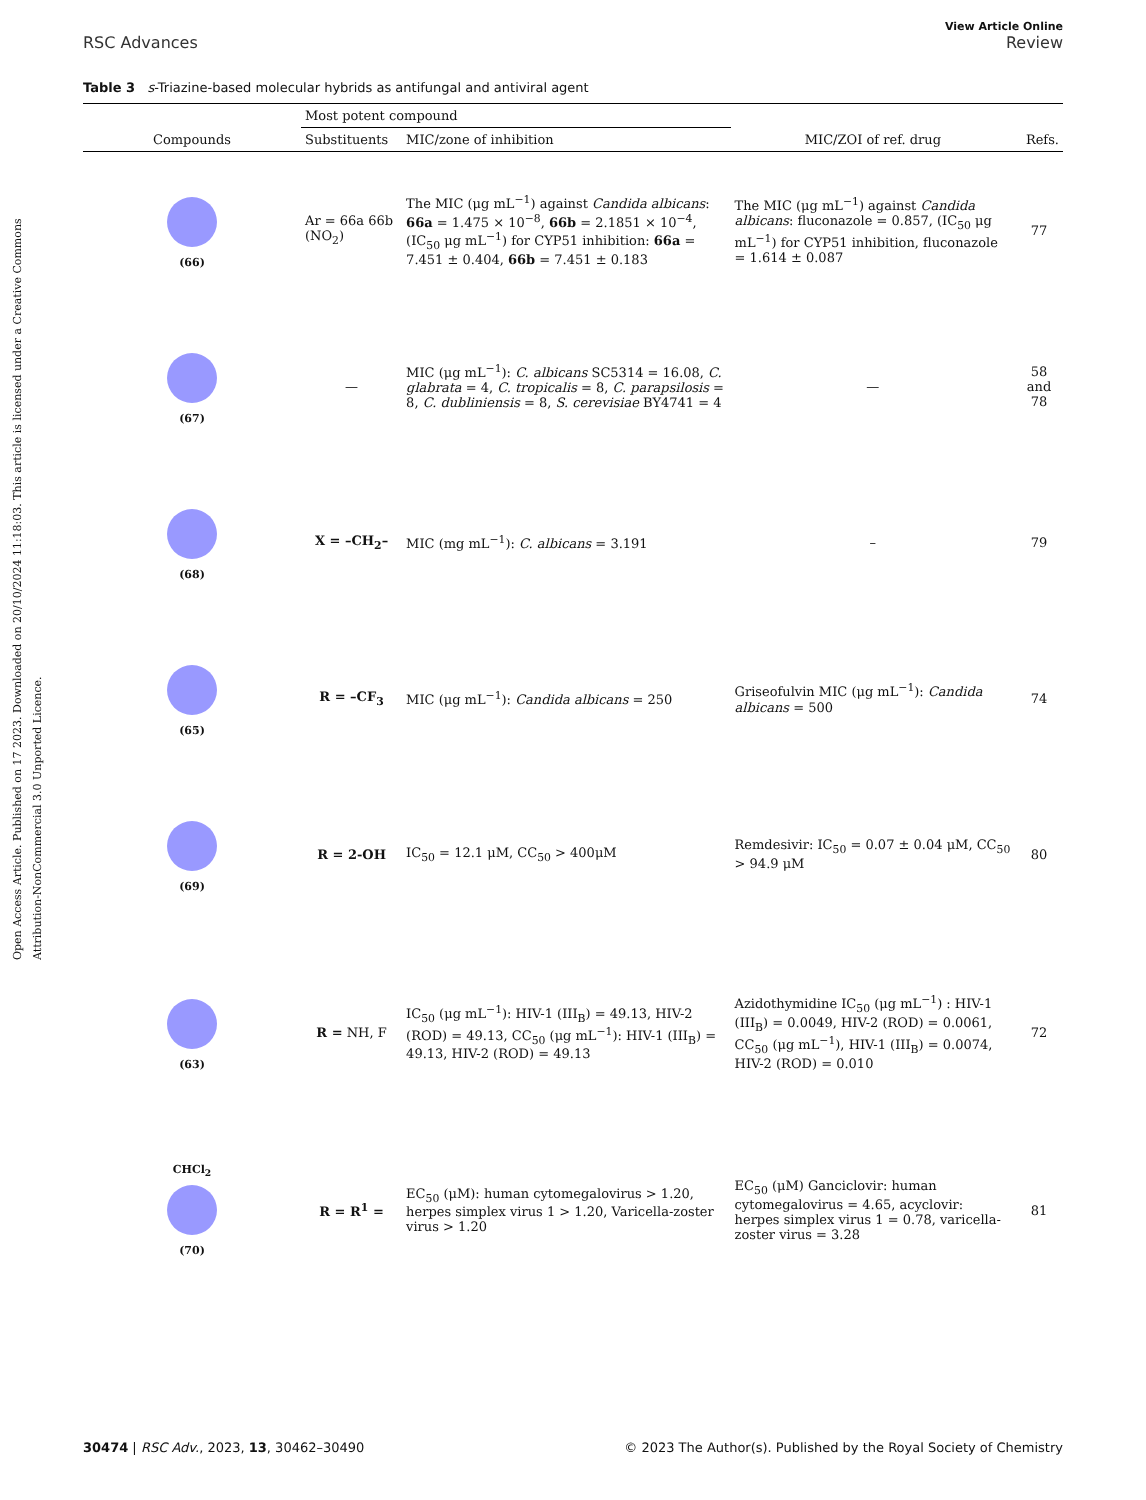Open Access Article. Published on 17 2023. Downloaded on 20/10/2024 11:18:03. This article is licensed under a Creative Commons Attribution-NonCommercial 3.0 Unported Licence.
View Article Online
RSC Advances Review
Table 3 s-Triazine-based molecular hybrids as antifungal and antiviral agent
| | Most potent compound | | | |
| --- | --- | --- | --- | --- |
| Compounds | Substituents | MIC/zone of inhibition | MIC/ZOI of ref. drug | Refs. |
| (66) | Ar = 66a 66b (NO<sub>2</sub>) | The MIC (μg mL<sup>−1</sup>) against Candida albicans : 66a = 1.475 × 10<sup>−8</sup>, 66b = 2.1851 × 10<sup>−4</sup>, (IC<sub>50</sub> μg mL<sup>−1</sup>) for CYP51 inhibition: 66a = 7.451 ± 0.404, 66b = 7.451 ± 0.183 | The MIC (μg mL<sup>−1</sup>) against Candida albicans : fluconazole = 0.857, (IC<sub>50</sub> μg mL<sup>−1</sup>) for CYP51 inhibition, fluconazole = 1.614 ± 0.087 | 77 |
| (67) | — | MIC (μg mL<sup>−1</sup>): C. albicans SC5314 = 16.08, C. glabrata = 4, C. tropicalis = 8, C. parapsilosis = 8, C. dubliniensis = 8, S. cerevisiae BY4741 = 4 | — | 58 and 78 |
| (68) | X = –CH<sub>2</sub>– | MIC (mg mL<sup>−1</sup>): C. albicans = 3.191 | – | 79 |
| (65) | R = –CF<sub>3</sub> | MIC (μg mL<sup>−1</sup>): Candida albicans = 250 | Griseofulvin MIC (μg mL<sup>−1</sup>): Candida albicans = 500 | 74 |
| (69) | R = 2-OH | IC<sub>50</sub> = 12.1 μM, CC<sub>50</sub> > 400μM | Remdesivir: IC<sub>50</sub> = 0.07 ± 0.04 μM, CC<sub>50</sub> > 94.9 μM | 80 |
| (63) | R = NH, F | IC<sub>50</sub> (μg mL<sup>−1</sup>): HIV-1 (III<sub>B</sub>) = 49.13, HIV-2 (ROD) = 49.13, CC<sub>50</sub> (μg mL<sup>−1</sup>): HIV-1 (III<sub>B</sub>) = 49.13, HIV-2 (ROD) = 49.13 | Azidothymidine IC<sub>50</sub> (μg mL<sup>−1</sup>) : HIV-1 (III<sub>B</sub>) = 0.0049, HIV-2 (ROD) = 0.0061, CC<sub>50</sub> (μg mL<sup>−1</sup>), HIV-1 (III<sub>B</sub>) = 0.0074, HIV-2 (ROD) = 0.010 | 72 |
| CHCl<sub>2</sub> (70) | R = R<sup>1</sup> = | EC<sub>50</sub> (μM): human cytomegalovirus > 1.20, herpes simplex virus 1 > 1.20, Varicella-zoster virus > 1.20 | EC<sub>50</sub> (μM) Ganciclovir: human cytomegalovirus = 4.65, acyclovir: herpes simplex virus 1 = 0.78, varicella-zoster virus = 3.28 | 81 |
30474 | RSC Adv., 2023, 13, 30462–30490 © 2023 The Author(s). Published by the Royal Society of Chemistry